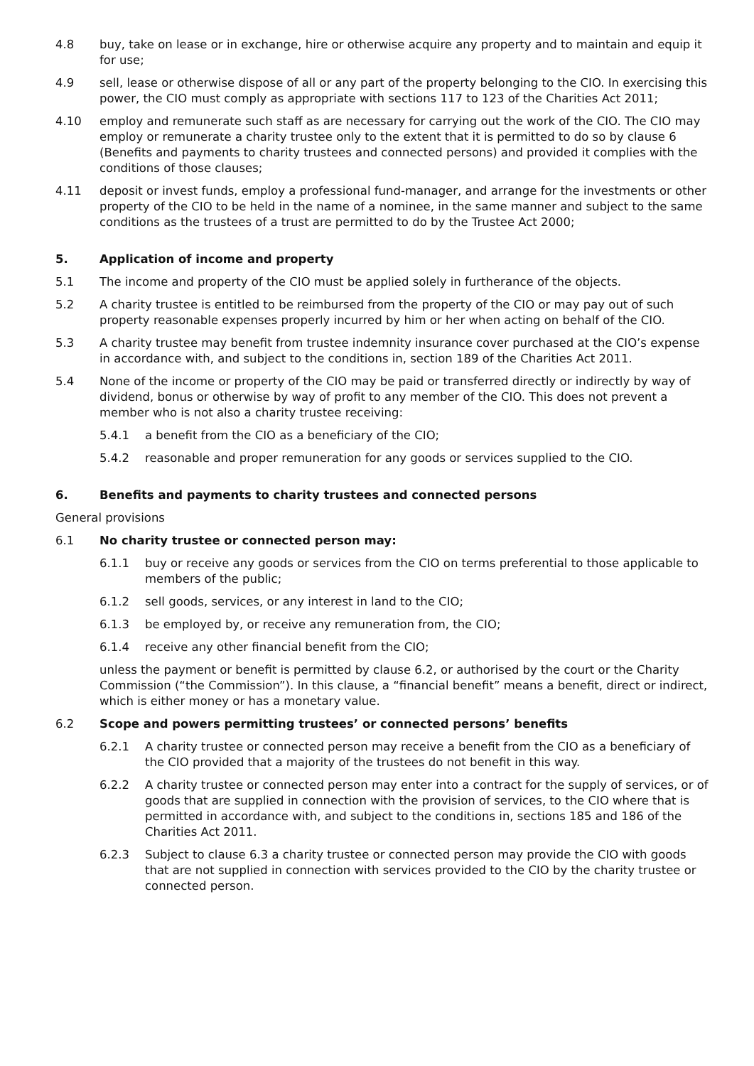4.8 buy, take on lease or in exchange, hire or otherwise acquire any property and to maintain and equip it for use;
4.9 sell, lease or otherwise dispose of all or any part of the property belonging to the CIO. In exercising this power, the CIO must comply as appropriate with sections 117 to 123 of the Charities Act 2011;
4.10 employ and remunerate such staff as are necessary for carrying out the work of the CIO. The CIO may employ or remunerate a charity trustee only to the extent that it is permitted to do so by clause 6 (Benefits and payments to charity trustees and connected persons) and provided it complies with the conditions of those clauses;
4.11 deposit or invest funds, employ a professional fund-manager, and arrange for the investments or other property of the CIO to be held in the name of a nominee, in the same manner and subject to the same conditions as the trustees of a trust are permitted to do by the Trustee Act 2000;
5. Application of income and property
5.1 The income and property of the CIO must be applied solely in furtherance of the objects.
5.2 A charity trustee is entitled to be reimbursed from the property of the CIO or may pay out of such property reasonable expenses properly incurred by him or her when acting on behalf of the CIO.
5.3 A charity trustee may benefit from trustee indemnity insurance cover purchased at the CIO’s expense in accordance with, and subject to the conditions in, section 189 of the Charities Act 2011.
5.4 None of the income or property of the CIO may be paid or transferred directly or indirectly by way of dividend, bonus or otherwise by way of profit to any member of the CIO. This does not prevent a member who is not also a charity trustee receiving:
5.4.1 a benefit from the CIO as a beneficiary of the CIO;
5.4.2 reasonable and proper remuneration for any goods or services supplied to the CIO.
6. Benefits and payments to charity trustees and connected persons
General provisions
6.1 No charity trustee or connected person may:
6.1.1 buy or receive any goods or services from the CIO on terms preferential to those applicable to members of the public;
6.1.2 sell goods, services, or any interest in land to the CIO;
6.1.3 be employed by, or receive any remuneration from, the CIO;
6.1.4 receive any other financial benefit from the CIO;
unless the payment or benefit is permitted by clause 6.2, or authorised by the court or the Charity Commission (“the Commission”). In this clause, a “financial benefit” means a benefit, direct or indirect, which is either money or has a monetary value.
6.2 Scope and powers permitting trustees’ or connected persons’ benefits
6.2.1 A charity trustee or connected person may receive a benefit from the CIO as a beneficiary of the CIO provided that a majority of the trustees do not benefit in this way.
6.2.2 A charity trustee or connected person may enter into a contract for the supply of services, or of goods that are supplied in connection with the provision of services, to the CIO where that is permitted in accordance with, and subject to the conditions in, sections 185 and 186 of the Charities Act 2011.
6.2.3 Subject to clause 6.3 a charity trustee or connected person may provide the CIO with goods that are not supplied in connection with services provided to the CIO by the charity trustee or connected person.